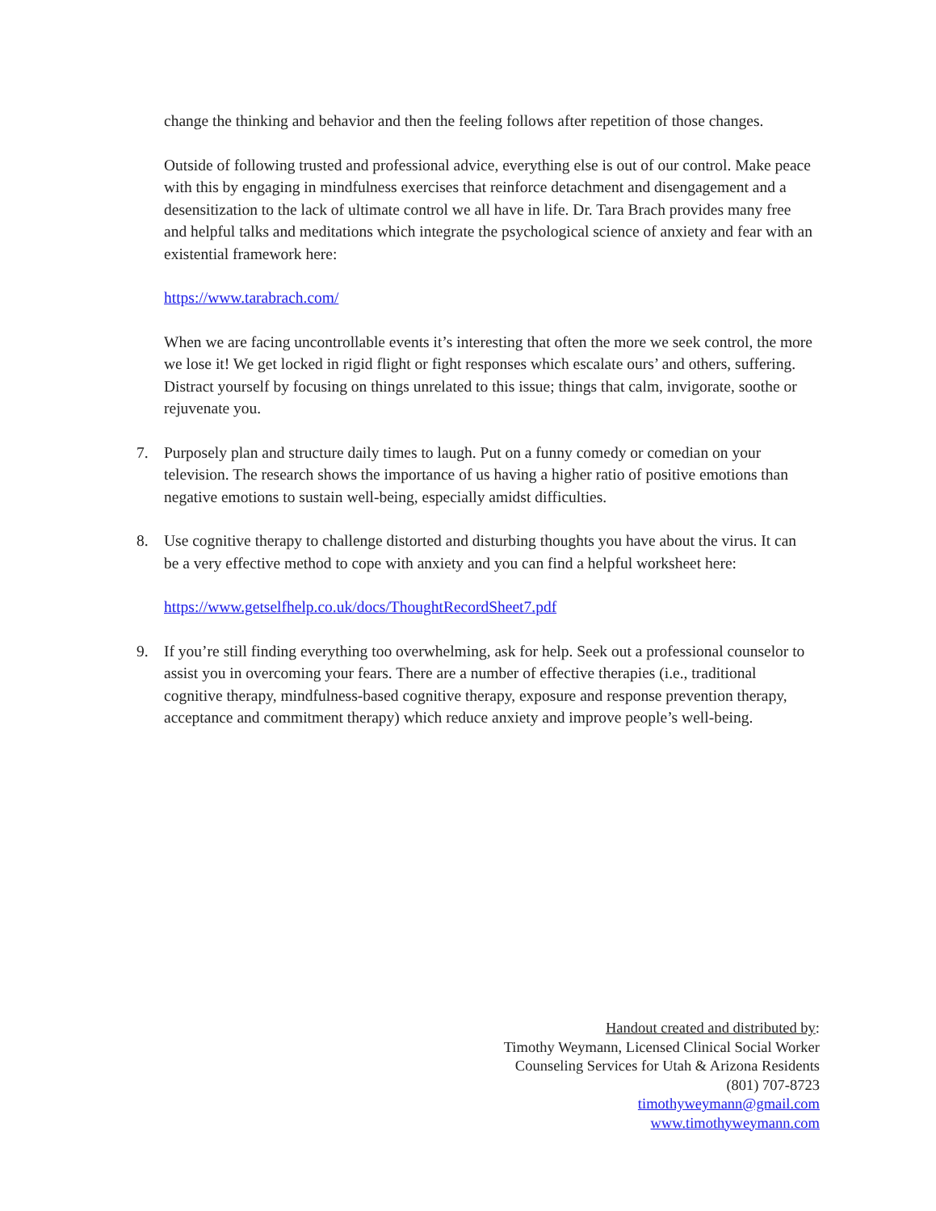change the thinking and behavior and then the feeling follows after repetition of those changes.
Outside of following trusted and professional advice, everything else is out of our control. Make peace with this by engaging in mindfulness exercises that reinforce detachment and disengagement and a desensitization to the lack of ultimate control we all have in life. Dr. Tara Brach provides many free and helpful talks and meditations which integrate the psychological science of anxiety and fear with an existential framework here:
https://www.tarabrach.com/
When we are facing uncontrollable events it’s interesting that often the more we seek control, the more we lose it! We get locked in rigid flight or fight responses which escalate ours’ and others, suffering. Distract yourself by focusing on things unrelated to this issue; things that calm, invigorate, soothe or rejuvenate you.
7. Purposely plan and structure daily times to laugh. Put on a funny comedy or comedian on your television. The research shows the importance of us having a higher ratio of positive emotions than negative emotions to sustain well-being, especially amidst difficulties.
8. Use cognitive therapy to challenge distorted and disturbing thoughts you have about the virus. It can be a very effective method to cope with anxiety and you can find a helpful worksheet here:
https://www.getselfhelp.co.uk/docs/ThoughtRecordSheet7.pdf
9. If you’re still finding everything too overwhelming, ask for help. Seek out a professional counselor to assist you in overcoming your fears. There are a number of effective therapies (i.e., traditional cognitive therapy, mindfulness-based cognitive therapy, exposure and response prevention therapy, acceptance and commitment therapy) which reduce anxiety and improve people’s well-being.
Handout created and distributed by:
Timothy Weymann, Licensed Clinical Social Worker
Counseling Services for Utah & Arizona Residents
(801) 707-8723
timothyweymann@gmail.com
www.timothyweymann.com